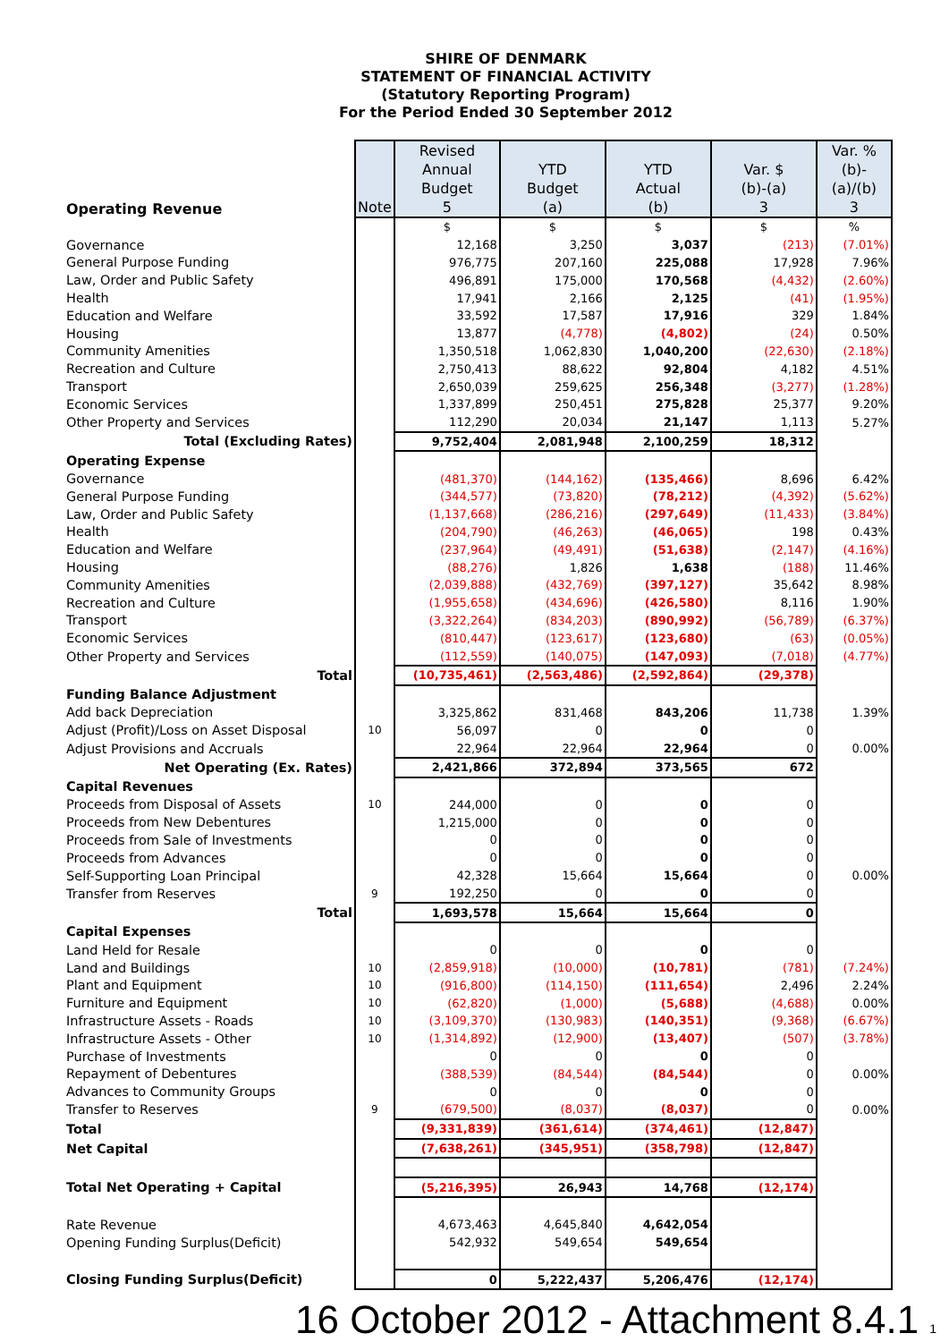SHIRE OF DENMARK
STATEMENT OF FINANCIAL ACTIVITY
(Statutory Reporting Program)
For the Period Ended 30 September 2012
| Operating Revenue | Note | Revised Annual Budget 5 | YTD Budget (a) | YTD Actual (b) | Var. $ (b)-(a) 3 | Var. % (b)- (a)/(b) 3 |
| | | $ | $ | $ | $ | % |
| Governance | | 12,168 | 3,250 | 3,037 | (213) | (7.01%) |
| General Purpose Funding | | 976,775 | 207,160 | 225,088 | 17,928 | 7.96% |
| Law, Order and Public Safety | | 496,891 | 175,000 | 170,568 | (4,432) | (2.60%) |
| Health | | 17,941 | 2,166 | 2,125 | (41) | (1.95%) |
| Education and Welfare | | 33,592 | 17,587 | 17,916 | 329 | 1.84% |
| Housing | | 13,877 | (4,778) | (4,802) | (24) | 0.50% |
| Community Amenities | | 1,350,518 | 1,062,830 | 1,040,200 | (22,630) | (2.18%) |
| Recreation and Culture | | 2,750,413 | 88,622 | 92,804 | 4,182 | 4.51% |
| Transport | | 2,650,039 | 259,625 | 256,348 | (3,277) | (1.28%) |
| Economic Services | | 1,337,899 | 250,451 | 275,828 | 25,377 | 9.20% |
| Other Property and Services | | 112,290 | 20,034 | 21,147 | 1,113 | 5.27% |
| Total (Excluding Rates) | | 9,752,404 | 2,081,948 | 2,100,259 | 18,312 | |
| Operating Expense | | | | | | |
| Governance | | (481,370) | (144,162) | (135,466) | 8,696 | 6.42% |
| General Purpose Funding | | (344,577) | (73,820) | (78,212) | (4,392) | (5.62%) |
| Law, Order and Public Safety | | (1,137,668) | (286,216) | (297,649) | (11,433) | (3.84%) |
| Health | | (204,790) | (46,263) | (46,065) | 198 | 0.43% |
| Education and Welfare | | (237,964) | (49,491) | (51,638) | (2,147) | (4.16%) |
| Housing | | (88,276) | 1,826 | 1,638 | (188) | 11.46% |
| Community Amenities | | (2,039,888) | (432,769) | (397,127) | 35,642 | 8.98% |
| Recreation and Culture | | (1,955,658) | (434,696) | (426,580) | 8,116 | 1.90% |
| Transport | | (3,322,264) | (834,203) | (890,992) | (56,789) | (6.37%) |
| Economic Services | | (810,447) | (123,617) | (123,680) | (63) | (0.05%) |
| Other Property and Services | | (112,559) | (140,075) | (147,093) | (7,018) | (4.77%) |
| Total | | (10,735,461) | (2,563,486) | (2,592,864) | (29,378) | |
| Funding Balance Adjustment | | | | | | |
| Add back Depreciation | | 3,325,862 | 831,468 | 843,206 | 11,738 | 1.39% |
| Adjust (Profit)/Loss on Asset Disposal | 10 | 56,097 | 0 | 0 | 0 | |
| Adjust Provisions and Accruals | | 22,964 | 22,964 | 22,964 | 0 | 0.00% |
| Net Operating (Ex. Rates) | | 2,421,866 | 372,894 | 373,565 | 672 | |
| Capital Revenues | | | | | | |
| Proceeds from Disposal of Assets | 10 | 244,000 | 0 | 0 | 0 | |
| Proceeds from New Debentures | | 1,215,000 | 0 | 0 | 0 | |
| Proceeds from Sale of Investments | | 0 | 0 | 0 | 0 | |
| Proceeds from Advances | | 0 | 0 | 0 | 0 | |
| Self-Supporting Loan Principal | | 42,328 | 15,664 | 15,664 | 0 | 0.00% |
| Transfer from Reserves | 9 | 192,250 | 0 | 0 | 0 | |
| Total | | 1,693,578 | 15,664 | 15,664 | 0 | |
| Capital Expenses | | | | | | |
| Land Held for Resale | | 0 | 0 | 0 | 0 | |
| Land and Buildings | 10 | (2,859,918) | (10,000) | (10,781) | (781) | (7.24%) |
| Plant and Equipment | 10 | (916,800) | (114,150) | (111,654) | 2,496 | 2.24% |
| Furniture and Equipment | 10 | (62,820) | (1,000) | (5,688) | (4,688) | 0.00% |
| Infrastructure Assets - Roads | 10 | (3,109,370) | (130,983) | (140,351) | (9,368) | (6.67%) |
| Infrastructure Assets - Other | 10 | (1,314,892) | (12,900) | (13,407) | (507) | (3.78%) |
| Purchase of Investments | | 0 | 0 | 0 | 0 | |
| Repayment of Debentures | | (388,539) | (84,544) | (84,544) | 0 | 0.00% |
| Advances to Community Groups | | 0 | 0 | 0 | 0 | |
| Transfer to Reserves | 9 | (679,500) | (8,037) | (8,037) | 0 | 0.00% |
| Total | | (9,331,839) | (361,614) | (374,461) | (12,847) | |
| Net Capital | | (7,638,261) | (345,951) | (358,798) | (12,847) | |
| Total Net Operating + Capital | | (5,216,395) | 26,943 | 14,768 | (12,174) | |
| Rate Revenue | | 4,673,463 | 4,645,840 | 4,642,054 | | |
| Opening Funding Surplus(Deficit) | | 542,932 | 549,654 | 549,654 | | |
| Closing Funding Surplus(Deficit) | | 0 | 5,222,437 | 5,206,476 | (12,174) | |
16 October 2012 - Attachment 8.4.1 1